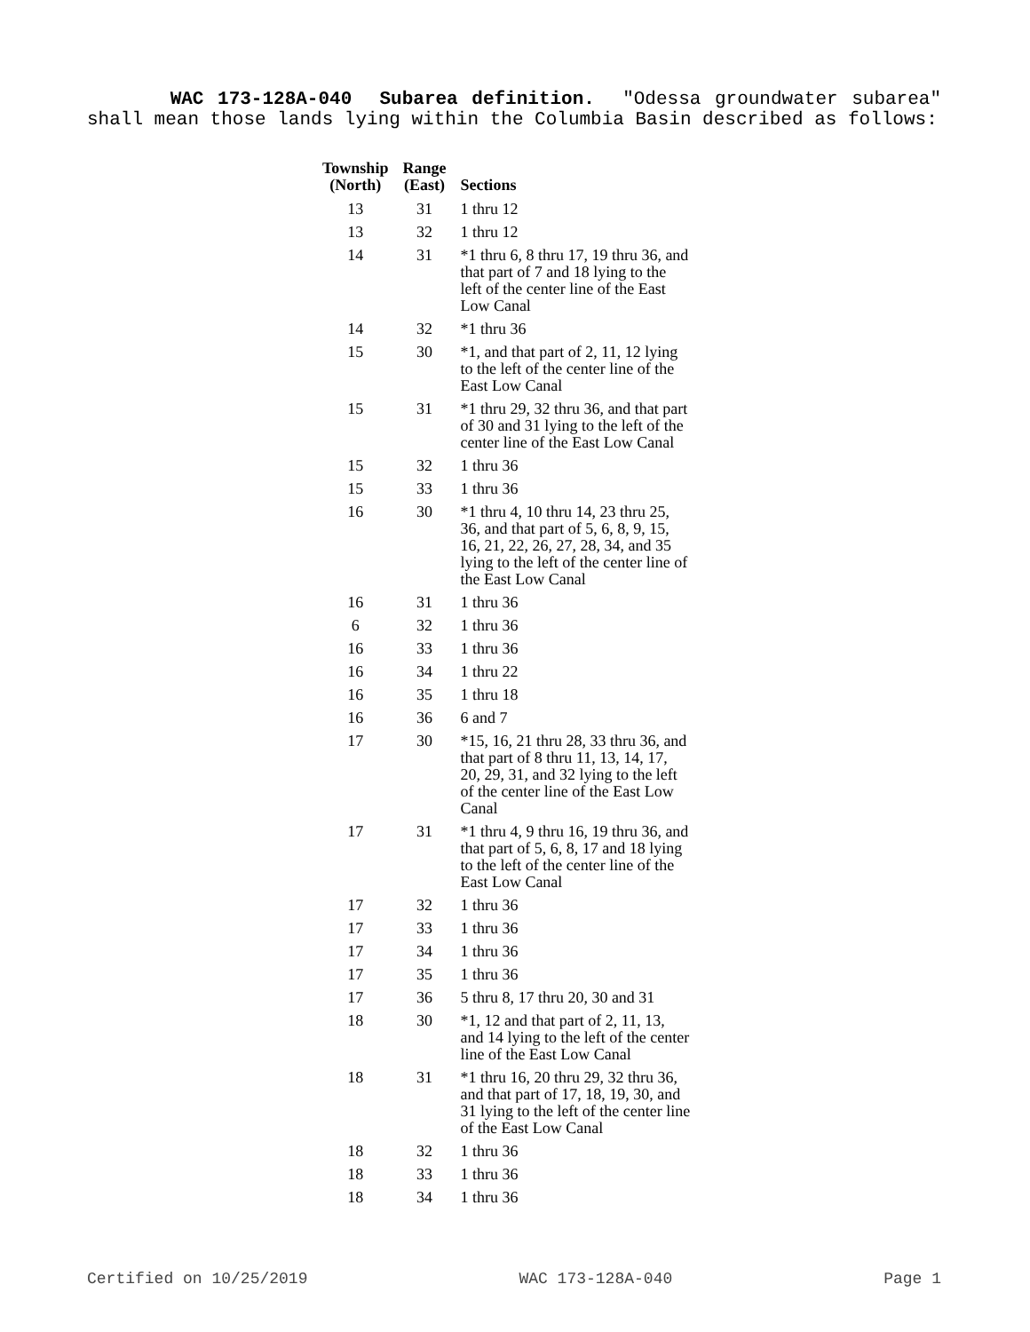WAC 173-128A-040 Subarea definition. "Odessa groundwater subarea" shall mean those lands lying within the Columbia Basin described as follows:
| Township (North) | Range (East) | Sections |
| --- | --- | --- |
| 13 | 31 | 1 thru 12 |
| 13 | 32 | 1 thru 12 |
| 14 | 31 | *1 thru 6, 8 thru 17, 19 thru 36, and that part of 7 and 18 lying to the left of the center line of the East Low Canal |
| 14 | 32 | *1 thru 36 |
| 15 | 30 | *1, and that part of 2, 11, 12 lying to the left of the center line of the East Low Canal |
| 15 | 31 | *1 thru 29, 32 thru 36, and that part of 30 and 31 lying to the left of the center line of the East Low Canal |
| 15 | 32 | 1 thru 36 |
| 15 | 33 | 1 thru 36 |
| 16 | 30 | *1 thru 4, 10 thru 14, 23 thru 25, 36, and that part of 5, 6, 8, 9, 15, 16, 21, 22, 26, 27, 28, 34, and 35 lying to the left of the center line of the East Low Canal |
| 16 | 31 | 1 thru 36 |
| 6 | 32 | 1 thru 36 |
| 16 | 33 | 1 thru 36 |
| 16 | 34 | 1 thru 22 |
| 16 | 35 | 1 thru 18 |
| 16 | 36 | 6 and 7 |
| 17 | 30 | *15, 16, 21 thru 28, 33 thru 36, and that part of 8 thru 11, 13, 14, 17, 20, 29, 31, and 32 lying to the left of the center line of the East Low Canal |
| 17 | 31 | *1 thru 4, 9 thru 16, 19 thru 36, and that part of 5, 6, 8, 17 and 18 lying to the left of the center line of the East Low Canal |
| 17 | 32 | 1 thru 36 |
| 17 | 33 | 1 thru 36 |
| 17 | 34 | 1 thru 36 |
| 17 | 35 | 1 thru 36 |
| 17 | 36 | 5 thru 8, 17 thru 20, 30 and 31 |
| 18 | 30 | *1, 12 and that part of 2, 11, 13, and 14 lying to the left of the center line of the East Low Canal |
| 18 | 31 | *1 thru 16, 20 thru 29, 32 thru 36, and that part of 17, 18, 19, 30, and 31 lying to the left of the center line of the East Low Canal |
| 18 | 32 | 1 thru 36 |
| 18 | 33 | 1 thru 36 |
| 18 | 34 | 1 thru 36 |
Certified on 10/25/2019 WAC 173-128A-040 Page 1